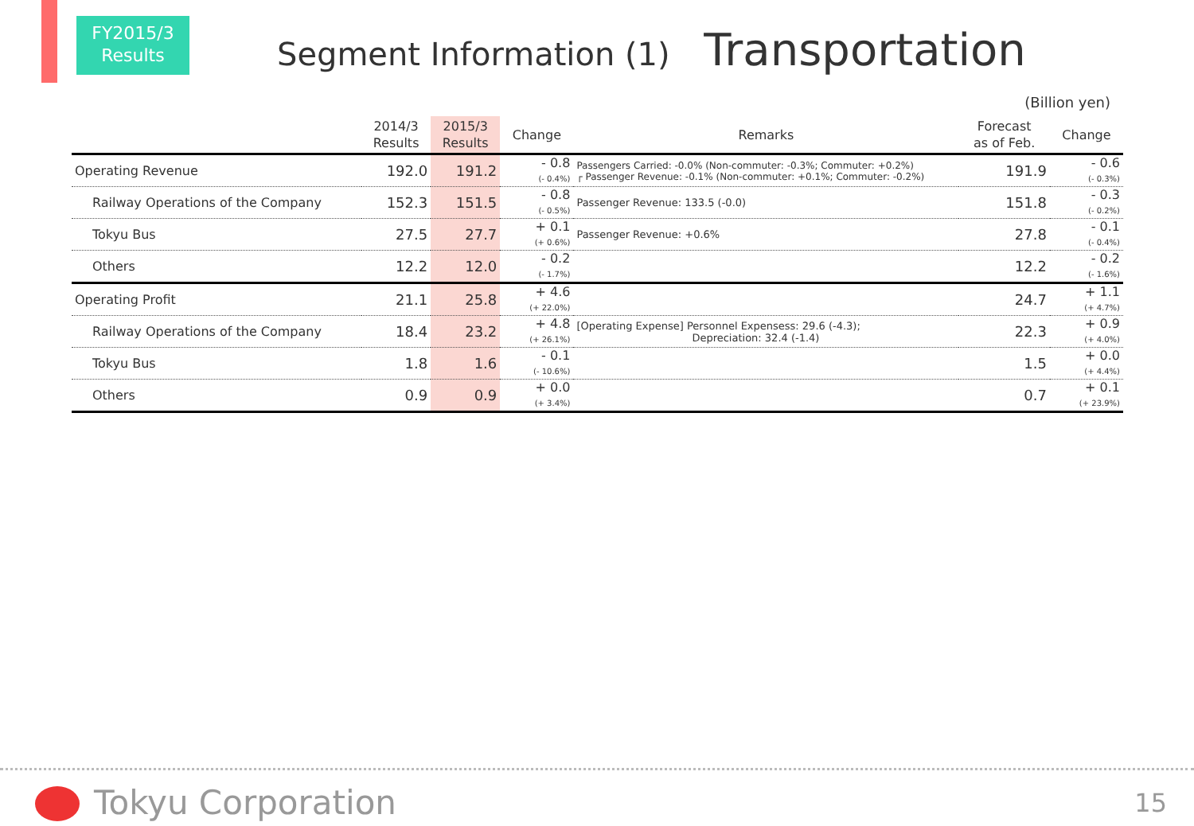FY2015/3
Results
Segment Information (1) Transportation
(Billion yen)
| | 2014/3 Results | 2015/3 Results | Change | Remarks | Forecast as of Feb. | Change |
| --- | --- | --- | --- | --- | --- | --- |
| Operating Revenue | 192.0 | 191.2 | - 0.8 (- 0.4%) | Passengers Carried: -0.0% (Non-commuter: -0.3%; Commuter: +0.2%) ┌ Passenger Revenue: -0.1% (Non-commuter: +0.1%; Commuter: -0.2%) | 191.9 | - 0.6 (- 0.3%) |
| Railway Operations of the Company | 152.3 | 151.5 | - 0.8 (- 0.5%) | Passenger Revenue: 133.5 (-0.0) | 151.8 | - 0.3 (- 0.2%) |
| Tokyu Bus | 27.5 | 27.7 | + 0.1 (+ 0.6%) | Passenger Revenue: +0.6% | 27.8 | - 0.1 (- 0.4%) |
| Others | 12.2 | 12.0 | - 0.2 (- 1.7%) | | 12.2 | - 0.2 (- 1.6%) |
| Operating Profit | 21.1 | 25.8 | + 4.6 (+ 22.0%) | | 24.7 | + 1.1 (+ 4.7%) |
| Railway Operations of the Company | 18.4 | 23.2 | + 4.8 (+ 26.1%) | [Operating Expense] Personnel Expensess: 29.6 (-4.3); Depreciation: 32.4 (-1.4) | 22.3 | + 0.9 (+ 4.0%) |
| Tokyu Bus | 1.8 | 1.6 | - 0.1 (- 10.6%) | | 1.5 | + 0.0 (+ 4.4%) |
| Others | 0.9 | 0.9 | + 0.0 (+ 3.4%) | | 0.7 | + 0.1 (+ 23.9%) |
Tokyu Corporation 15